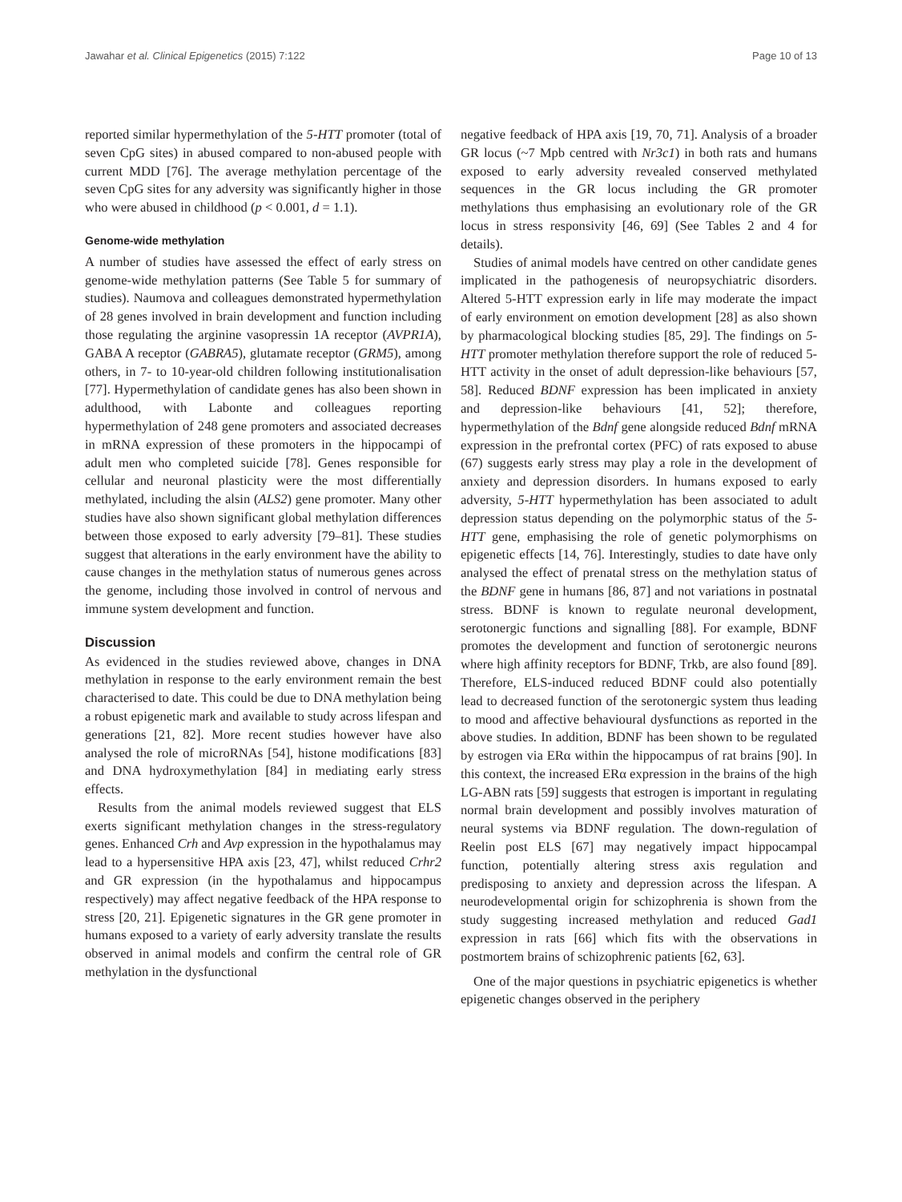Jawahar et al. Clinical Epigenetics (2015) 7:122 Page 10 of 13
reported similar hypermethylation of the 5-HTT promoter (total of seven CpG sites) in abused compared to non-abused people with current MDD [76]. The average methylation percentage of the seven CpG sites for any adversity was significantly higher in those who were abused in childhood (p < 0.001, d = 1.1).
Genome-wide methylation
A number of studies have assessed the effect of early stress on genome-wide methylation patterns (See Table 5 for summary of studies). Naumova and colleagues demonstrated hypermethylation of 28 genes involved in brain development and function including those regulating the arginine vasopressin 1A receptor (AVPR1A), GABA A receptor (GABRA5), glutamate receptor (GRM5), among others, in 7- to 10-year-old children following institutionalisation [77]. Hypermethylation of candidate genes has also been shown in adulthood, with Labonte and colleagues reporting hypermethylation of 248 gene promoters and associated decreases in mRNA expression of these promoters in the hippocampi of adult men who completed suicide [78]. Genes responsible for cellular and neuronal plasticity were the most differentially methylated, including the alsin (ALS2) gene promoter. Many other studies have also shown significant global methylation differences between those exposed to early adversity [79–81]. These studies suggest that alterations in the early environment have the ability to cause changes in the methylation status of numerous genes across the genome, including those involved in control of nervous and immune system development and function.
Discussion
As evidenced in the studies reviewed above, changes in DNA methylation in response to the early environment remain the best characterised to date. This could be due to DNA methylation being a robust epigenetic mark and available to study across lifespan and generations [21, 82]. More recent studies however have also analysed the role of microRNAs [54], histone modifications [83] and DNA hydroxymethylation [84] in mediating early stress effects.
Results from the animal models reviewed suggest that ELS exerts significant methylation changes in the stress-regulatory genes. Enhanced Crh and Avp expression in the hypothalamus may lead to a hypersensitive HPA axis [23, 47], whilst reduced Crhr2 and GR expression (in the hypothalamus and hippocampus respectively) may affect negative feedback of the HPA response to stress [20, 21]. Epigenetic signatures in the GR gene promoter in humans exposed to a variety of early adversity translate the results observed in animal models and confirm the central role of GR methylation in the dysfunctional
negative feedback of HPA axis [19, 70, 71]. Analysis of a broader GR locus (~7 Mpb centred with Nr3c1) in both rats and humans exposed to early adversity revealed conserved methylated sequences in the GR locus including the GR promoter methylations thus emphasising an evolutionary role of the GR locus in stress responsivity [46, 69] (See Tables 2 and 4 for details).
Studies of animal models have centred on other candidate genes implicated in the pathogenesis of neuropsychiatric disorders. Altered 5-HTT expression early in life may moderate the impact of early environment on emotion development [28] as also shown by pharmacological blocking studies [85, 29]. The findings on 5-HTT promoter methylation therefore support the role of reduced 5-HTT activity in the onset of adult depression-like behaviours [57, 58]. Reduced BDNF expression has been implicated in anxiety and depression-like behaviours [41, 52]; therefore, hypermethylation of the Bdnf gene alongside reduced Bdnf mRNA expression in the prefrontal cortex (PFC) of rats exposed to abuse (67) suggests early stress may play a role in the development of anxiety and depression disorders. In humans exposed to early adversity, 5-HTT hypermethylation has been associated to adult depression status depending on the polymorphic status of the 5-HTT gene, emphasising the role of genetic polymorphisms on epigenetic effects [14, 76]. Interestingly, studies to date have only analysed the effect of prenatal stress on the methylation status of the BDNF gene in humans [86, 87] and not variations in postnatal stress. BDNF is known to regulate neuronal development, serotonergic functions and signalling [88]. For example, BDNF promotes the development and function of serotonergic neurons where high affinity receptors for BDNF, Trkb, are also found [89]. Therefore, ELS-induced reduced BDNF could also potentially lead to decreased function of the serotonergic system thus leading to mood and affective behavioural dysfunctions as reported in the above studies. In addition, BDNF has been shown to be regulated by estrogen via ERα within the hippocampus of rat brains [90]. In this context, the increased ERα expression in the brains of the high LG-ABN rats [59] suggests that estrogen is important in regulating normal brain development and possibly involves maturation of neural systems via BDNF regulation. The down-regulation of Reelin post ELS [67] may negatively impact hippocampal function, potentially altering stress axis regulation and predisposing to anxiety and depression across the lifespan. A neurodevelopmental origin for schizophrenia is shown from the study suggesting increased methylation and reduced Gad1 expression in rats [66] which fits with the observations in postmortem brains of schizophrenic patients [62, 63].
One of the major questions in psychiatric epigenetics is whether epigenetic changes observed in the periphery